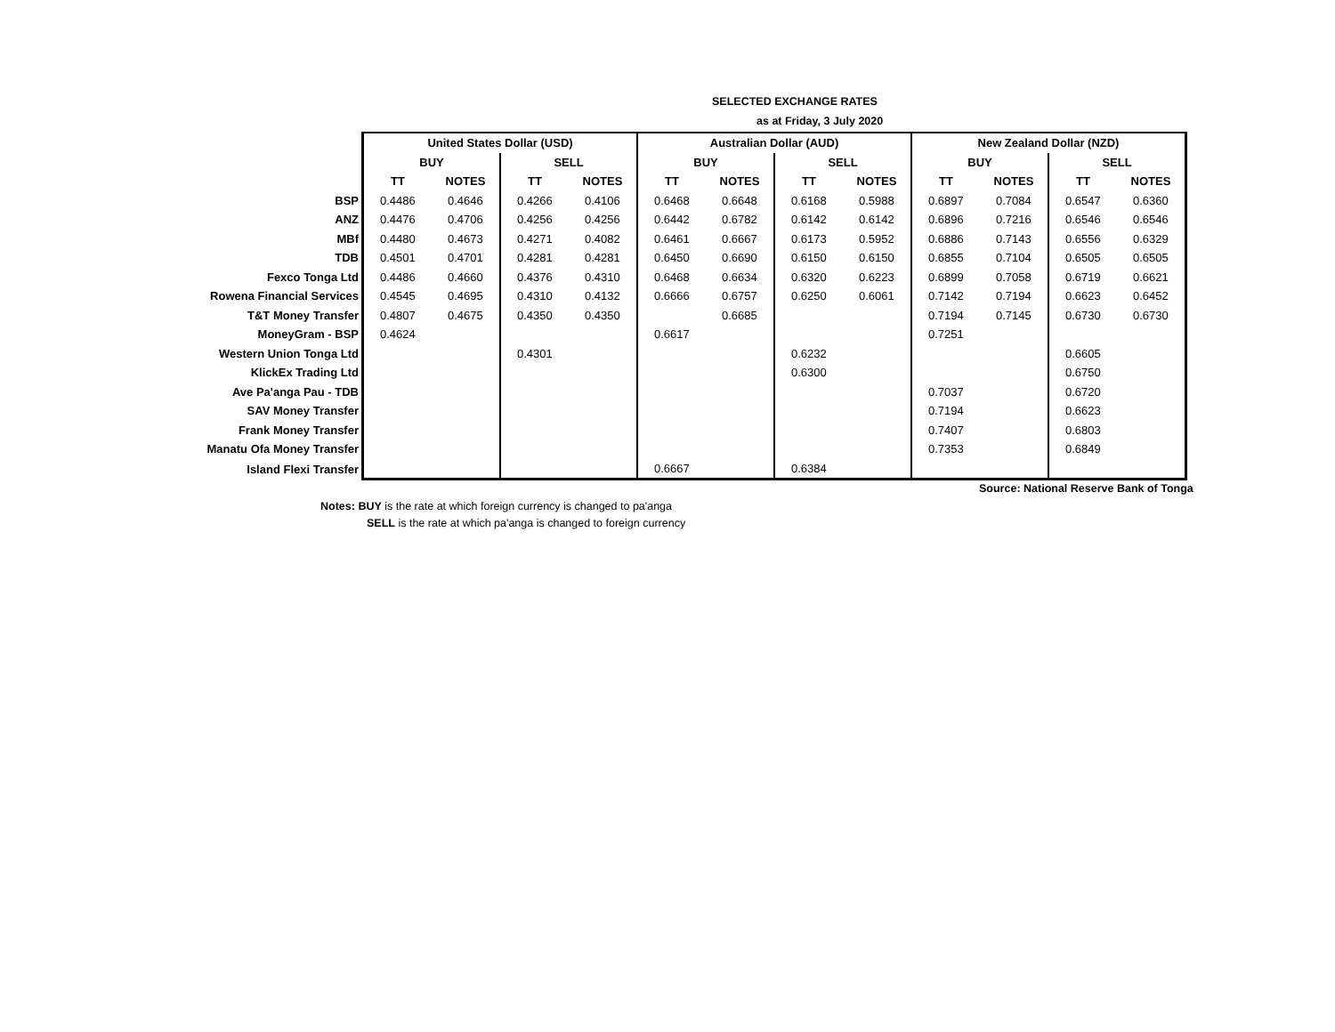SELECTED EXCHANGE RATES
as at Friday, 3 July 2020
| | United States Dollar (USD) | | | | Australian Dollar (AUD) | | | | New Zealand Dollar (NZD) | | | |
| | BUY | | SELL | | BUY | | SELL | | BUY | | SELL | |
| | TT | NOTES | TT | NOTES | TT | NOTES | TT | NOTES | TT | NOTES | TT | NOTES |
| BSP | 0.4486 | 0.4646 | 0.4266 | 0.4106 | 0.6468 | 0.6648 | 0.6168 | 0.5988 | 0.6897 | 0.7084 | 0.6547 | 0.6360 |
| ANZ | 0.4476 | 0.4706 | 0.4256 | 0.4256 | 0.6442 | 0.6782 | 0.6142 | 0.6142 | 0.6896 | 0.7216 | 0.6546 | 0.6546 |
| MBf | 0.4480 | 0.4673 | 0.4271 | 0.4082 | 0.6461 | 0.6667 | 0.6173 | 0.5952 | 0.6886 | 0.7143 | 0.6556 | 0.6329 |
| TDB | 0.4501 | 0.4701 | 0.4281 | 0.4281 | 0.6450 | 0.6690 | 0.6150 | 0.6150 | 0.6855 | 0.7104 | 0.6505 | 0.6505 |
| Fexco Tonga Ltd | 0.4486 | 0.4660 | 0.4376 | 0.4310 | 0.6468 | 0.6634 | 0.6320 | 0.6223 | 0.6899 | 0.7058 | 0.6719 | 0.6621 |
| Rowena Financial Services | 0.4545 | 0.4695 | 0.4310 | 0.4132 | 0.6666 | 0.6757 | 0.6250 | 0.6061 | 0.7142 | 0.7194 | 0.6623 | 0.6452 |
| T&T Money Transfer | 0.4807 | 0.4675 | 0.4350 | 0.4350 | | 0.6685 | | | 0.7194 | 0.7145 | 0.6730 | 0.6730 |
| MoneyGram - BSP | 0.4624 | | | | 0.6617 | | | | 0.7251 | | | |
| Western Union Tonga Ltd | | | 0.4301 | | | | 0.6232 | | | | 0.6605 | |
| KlickEx Trading Ltd | | | | | | | 0.6300 | | | | 0.6750 | |
| Ave Pa'anga Pau - TDB | | | | | | | | | 0.7037 | | 0.6720 | |
| SAV Money Transfer | | | | | | | | | 0.7194 | | 0.6623 | |
| Frank Money Transfer | | | | | | | | | 0.7407 | | 0.6803 | |
| Manatu Ofa Money Transfer | | | | | | | | | 0.7353 | | 0.6849 | |
| Island Flexi Transfer | | | | | 0.6667 | | 0.6384 | | | | | |
Source: National Reserve Bank of Tonga
Notes: BUY is the rate at which foreign currency is changed to pa'anga
SELL is the rate at which pa'anga is changed to foreign currency